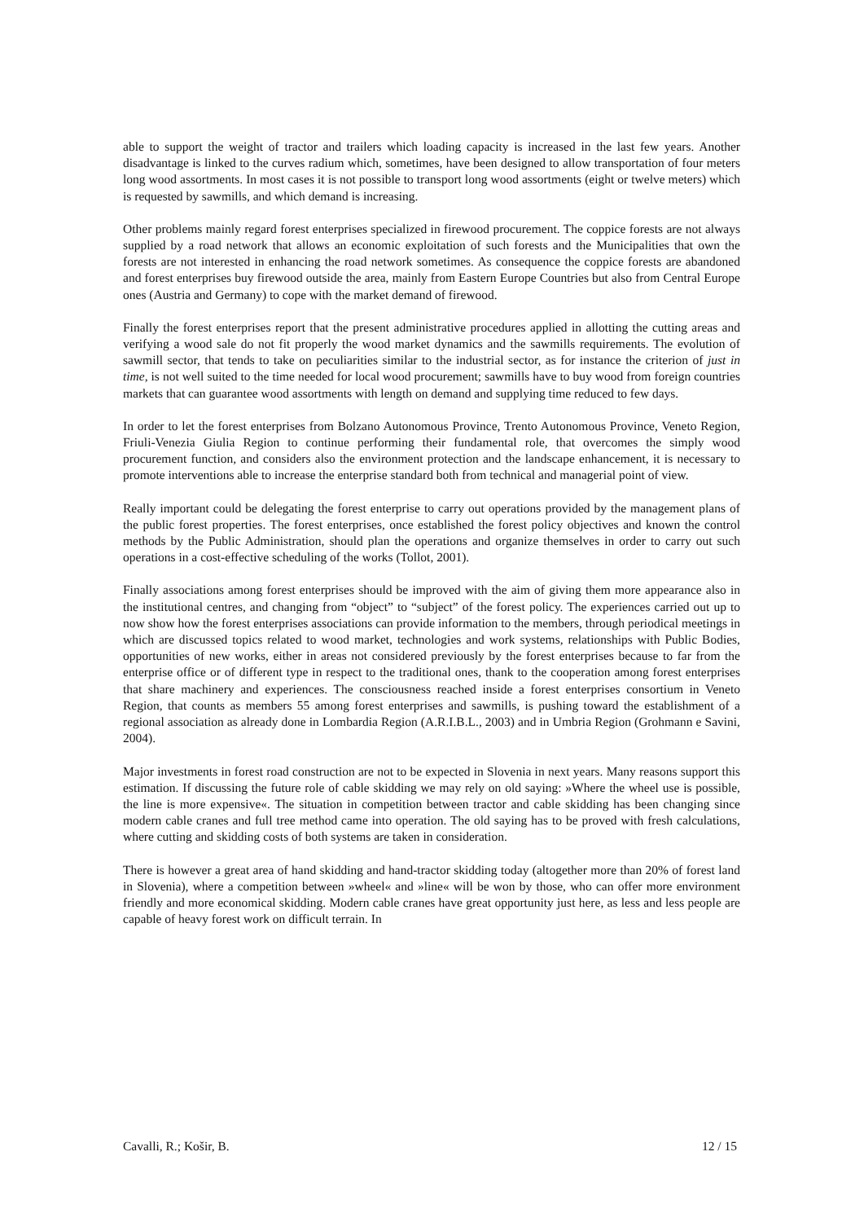able to support the weight of tractor and trailers which loading capacity is increased in the last few years. Another disadvantage is linked to the curves radium which, sometimes, have been designed to allow transportation of four meters long wood assortments. In most cases it is not possible to transport long wood assortments (eight or twelve meters) which is requested by sawmills, and which demand is increasing.
Other problems mainly regard forest enterprises specialized in firewood procurement. The coppice forests are not always supplied by a road network that allows an economic exploitation of such forests and the Municipalities that own the forests are not interested in enhancing the road network sometimes. As consequence the coppice forests are abandoned and forest enterprises buy firewood outside the area, mainly from Eastern Europe Countries but also from Central Europe ones (Austria and Germany) to cope with the market demand of firewood.
Finally the forest enterprises report that the present administrative procedures applied in allotting the cutting areas and verifying a wood sale do not fit properly the wood market dynamics and the sawmills requirements. The evolution of sawmill sector, that tends to take on peculiarities similar to the industrial sector, as for instance the criterion of just in time, is not well suited to the time needed for local wood procurement; sawmills have to buy wood from foreign countries markets that can guarantee wood assortments with length on demand and supplying time reduced to few days.
In order to let the forest enterprises from Bolzano Autonomous Province, Trento Autonomous Province, Veneto Region, Friuli-Venezia Giulia Region to continue performing their fundamental role, that overcomes the simply wood procurement function, and considers also the environment protection and the landscape enhancement, it is necessary to promote interventions able to increase the enterprise standard both from technical and managerial point of view.
Really important could be delegating the forest enterprise to carry out operations provided by the management plans of the public forest properties. The forest enterprises, once established the forest policy objectives and known the control methods by the Public Administration, should plan the operations and organize themselves in order to carry out such operations in a cost-effective scheduling of the works (Tollot, 2001).
Finally associations among forest enterprises should be improved with the aim of giving them more appearance also in the institutional centres, and changing from “object” to “subject” of the forest policy. The experiences carried out up to now show how the forest enterprises associations can provide information to the members, through periodical meetings in which are discussed topics related to wood market, technologies and work systems, relationships with Public Bodies, opportunities of new works, either in areas not considered previously by the forest enterprises because to far from the enterprise office or of different type in respect to the traditional ones, thank to the cooperation among forest enterprises that share machinery and experiences. The consciousness reached inside a forest enterprises consortium in Veneto Region, that counts as members 55 among forest enterprises and sawmills, is pushing toward the establishment of a regional association as already done in Lombardia Region (A.R.I.B.L., 2003) and in Umbria Region (Grohmann e Savini, 2004).
Major investments in forest road construction are not to be expected in Slovenia in next years. Many reasons support this estimation. If discussing the future role of cable skidding we may rely on old saying: »Where the wheel use is possible, the line is more expensive«. The situation in competition between tractor and cable skidding has been changing since modern cable cranes and full tree method came into operation. The old saying has to be proved with fresh calculations, where cutting and skidding costs of both systems are taken in consideration.
There is however a great area of hand skidding and hand-tractor skidding today (altogether more than 20% of forest land in Slovenia), where a competition between »wheel« and »line« will be won by those, who can offer more environment friendly and more economical skidding. Modern cable cranes have great opportunity just here, as less and less people are capable of heavy forest work on difficult terrain. In
Cavalli, R.; Košir, B. 12 / 15